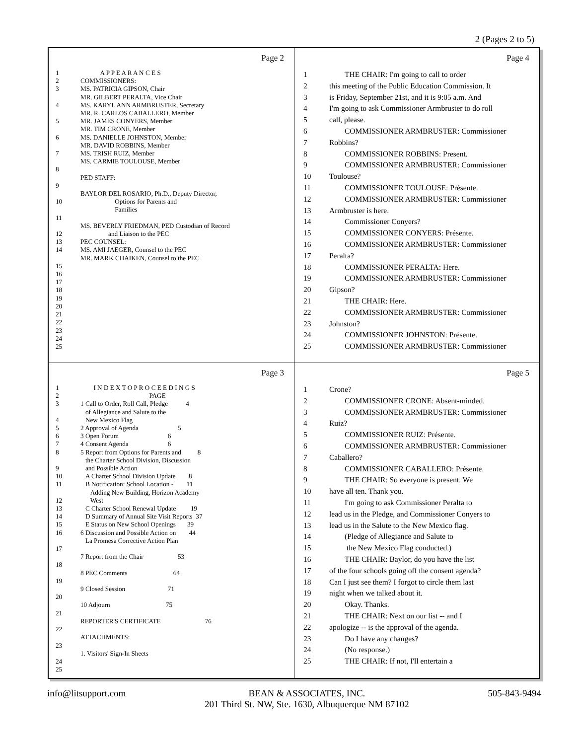2 (Pages 2 to 5)
Page 2
1 A P P E A R A N C E S
2 COMMISSIONERS:
3 MS. PATRICIA GIPSON, Chair
MR. GILBERT PERALTA, Vice Chair
4 MS. KARYL ANN ARMBRUSTER, Secretary
MR. R. CARLOS CABALLERO, Member
5 MR. JAMES CONYERS, Member
MR. TIM CRONE, Member
6 MS. DANIELLE JOHNSTON, Member
MR. DAVID ROBBINS, Member
7 MS. TRISH RUIZ, Member
MS. CARMIE TOULOUSE, Member
8
PED STAFF:
9
BAYLOR DEL ROSARIO, Ph.D., Deputy Director,
10 Options for Parents and
Families
11
MS. BEVERLY FRIEDMAN, PED Custodian of Record
12 and Liaison to the PEC
13 PEC COUNSEL:
14 MS. AMI JAEGER, Counsel to the PEC
MR. MARK CHAIKEN, Counsel to the PEC
15
16
17
18
19
20
21
22
23
24
25
Page 4
1 THE CHAIR: I'm going to call to order
2 this meeting of the Public Education Commission. It
3 is Friday, September 21st, and it is 9:05 a.m. And
4 I'm going to ask Commissioner Armbruster to do roll
5 call, please.
6 COMMISSIONER ARMBRUSTER: Commissioner
7 Robbins?
8 COMMISSIONER ROBBINS: Present.
9 COMMISSIONER ARMBRUSTER: Commissioner
10 Toulouse?
11 COMMISSIONER TOULOUSE: Présente.
12 COMMISSIONER ARMBRUSTER: Commissioner
13 Armbruster is here.
14 Commissioner Conyers?
15 COMMISSIONER CONYERS: Présente.
16 COMMISSIONER ARMBRUSTER: Commissioner
17 Peralta?
18 COMMISSIONER PERALTA: Here.
19 COMMISSIONER ARMBRUSTER: Commissioner
20 Gipson?
21 THE CHAIR: Here.
22 COMMISSIONER ARMBRUSTER: Commissioner
23 Johnston?
24 COMMISSIONER JOHNSTON: Présente.
25 COMMISSIONER ARMBRUSTER: Commissioner
Page 3
1 I N D E X T O P R O C E E D I N G S
2 PAGE
3 1 Call to Order, Roll Call, Pledge 4
of Allegiance and Salute to the
4 New Mexico Flag
5 2 Approval of Agenda 5
6 3 Open Forum 6
7 4 Consent Agenda 6
8 5 Report from Options for Parents and 8
the Charter School Division, Discussion
9 and Possible Action
10 A Charter School Division Update 8
11 B Notification: School Location - 11
Adding New Building, Horizon Academy
12 West
13 C Charter School Renewal Update 19
14 D Summary of Annual Site Visit Reports 37
15 E Status on New School Openings 39
16 6 Discussion and Possible Action on 44
La Promesa Corrective Action Plan
17
7 Report from the Chair 53
18
8 PEC Comments 64
19
9 Closed Session 71
20
10 Adjourn 75
21
REPORTER'S CERTIFICATE 76
22
ATTACHMENTS:
23
1. Visitors' Sign-In Sheets
24
25
Page 5
1 Crone?
2 COMMISSIONER CRONE: Absent-minded.
3 COMMISSIONER ARMBRUSTER: Commissioner
4 Ruiz?
5 COMMISSIONER RUIZ: Présente.
6 COMMISSIONER ARMBRUSTER: Commissioner
7 Caballero?
8 COMMISSIONER CABALLERO: Présente.
9 THE CHAIR: So everyone is present. We
10 have all ten. Thank you.
11 I'm going to ask Commissioner Peralta to
12 lead us in the Pledge, and Commissioner Conyers to
13 lead us in the Salute to the New Mexico flag.
14 (Pledge of Allegiance and Salute to
15 the New Mexico Flag conducted.)
16 THE CHAIR: Baylor, do you have the list
17 of the four schools going off the consent agenda?
18 Can I just see them? I forgot to circle them last
19 night when we talked about it.
20 Okay. Thanks.
21 THE CHAIR: Next on our list -- and I
22 apologize -- is the approval of the agenda.
23 Do I have any changes?
24 (No response.)
25 THE CHAIR: If not, I'll entertain a
info@litsupport.com BEAN & ASSOCIATES, INC.
201 Third St. NW, Ste. 1630, Albuquerque NM 87102 505-843-9494